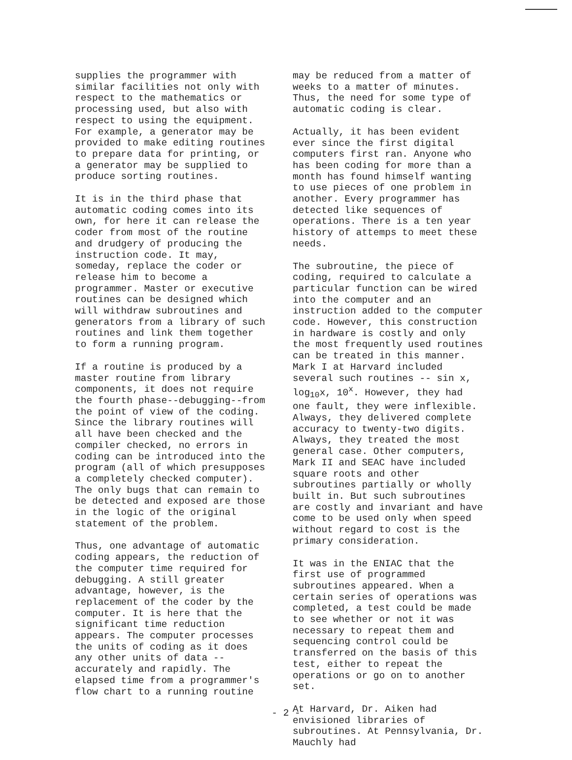supplies the programmer with similar facilities not only with respect to the mathematics or processing used, but also with respect to using the equipment. For example, a generator may be provided to make editing routines to prepare data for printing, or a generator may be supplied to produce sorting routines.
It is in the third phase that automatic coding comes into its own, for here it can release the coder from most of the routine and drudgery of producing the instruction code. It may, someday, replace the coder or release him to become a programmer. Master or executive routines can be designed which will withdraw subroutines and generators from a library of such routines and link them together to form a running program.
If a routine is produced by a master routine from library components, it does not require the fourth phase--debugging--from the point of view of the coding. Since the library routines will all have been checked and the compiler checked, no errors in coding can be introduced into the program (all of which presupposes a completely checked computer). The only bugs that can remain to be detected and exposed are those in the logic of the original statement of the problem.
Thus, one advantage of automatic coding appears, the reduction of the computer time required for debugging. A still greater advantage, however, is the replacement of the coder by the computer. It is here that the significant time reduction appears. The computer processes the units of coding as it does any other units of data --accurately and rapidly. The elapsed time from a programmer's flow chart to a running routine
may be reduced from a matter of weeks to a matter of minutes. Thus, the need for some type of automatic coding is clear.
Actually, it has been evident ever since the first digital computers first ran. Anyone who has been coding for more than a month has found himself wanting to use pieces of one problem in another. Every programmer has detected like sequences of operations. There is a ten year history of attemps to meet these needs.
The subroutine, the piece of coding, required to calculate a particular function can be wired into the computer and an instruction added to the computer code. However, this construction in hardware is costly and only the most frequently used routines can be treated in this manner. Mark I at Harvard included several such routines -- sin x, log<sub>10</sub>x, 10<sup>x</sup>. However, they had one fault, they were inflexible. Always, they delivered complete accuracy to twenty-two digits. Always, they treated the most general case. Other computers, Mark II and SEAC have included square roots and other subroutines partially or wholly built in. But such subroutines are costly and invariant and have come to be used only when speed without regard to cost is the primary consideration.
It was in the ENIAC that the first use of programmed subroutines appeared. When a certain series of operations was completed, a test could be made to see whether or not it was necessary to repeat them and sequencing control could be transferred on the basis of this test, either to repeat the operations or go on to another set.
At Harvard, Dr. Aiken had envisioned libraries of subroutines. At Pennsylvania, Dr. Mauchly had
- 2 -